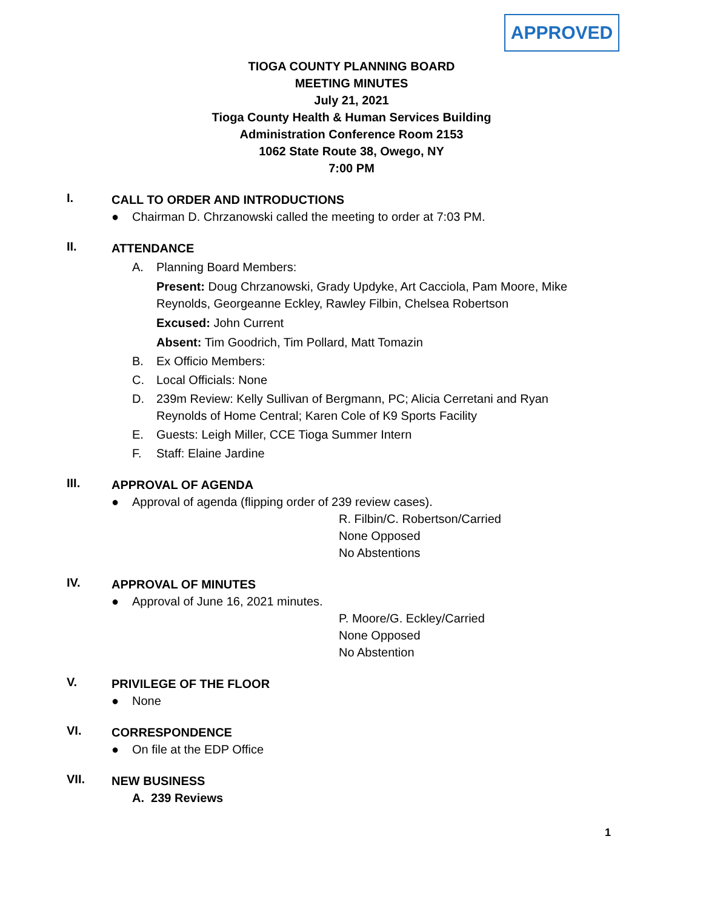APPROVED
TIOGA COUNTY PLANNING BOARD
MEETING MINUTES
July 21, 2021
Tioga County Health & Human Services Building
Administration Conference Room 2153
1062 State Route 38, Owego, NY
7:00 PM
I.
CALL TO ORDER AND INTRODUCTIONS
● Chairman D. Chrzanowski called the meeting to order at 7:03 PM.
II.
ATTENDANCE
A. Planning Board Members:
Present: Doug Chrzanowski, Grady Updyke, Art Cacciola, Pam Moore, Mike Reynolds, Georgeanne Eckley, Rawley Filbin, Chelsea Robertson
Excused: John Current
Absent: Tim Goodrich, Tim Pollard, Matt Tomazin
B. Ex Officio Members:
C. Local Officials: None
D. 239m Review: Kelly Sullivan of Bergmann, PC; Alicia Cerretani and Ryan Reynolds of Home Central; Karen Cole of K9 Sports Facility
E. Guests: Leigh Miller, CCE Tioga Summer Intern
F. Staff: Elaine Jardine
III.
APPROVAL OF AGENDA
● Approval of agenda (flipping order of 239 review cases).
R. Filbin/C. Robertson/Carried
None Opposed
No Abstentions
IV.
APPROVAL OF MINUTES
● Approval of June 16, 2021 minutes.
P. Moore/G. Eckley/Carried
None Opposed
No Abstention
V.
PRIVILEGE OF THE FLOOR
● None
VI.
CORRESPONDENCE
● On file at the EDP Office
VII.
NEW BUSINESS
A. 239 Reviews
1